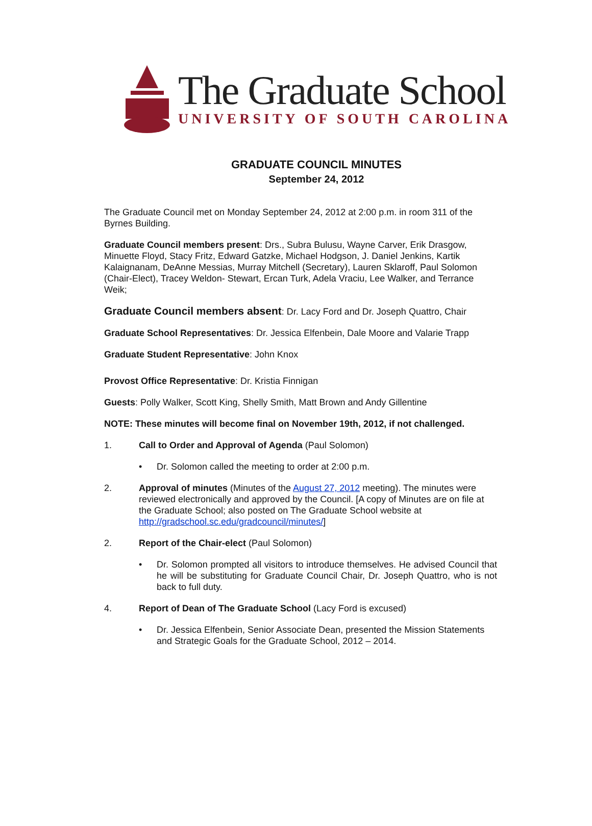The Graduate School
UNIVERSITY OF SOUTH CAROLINA
GRADUATE COUNCIL MINUTES
September 24, 2012
The Graduate Council met on Monday September 24, 2012 at 2:00 p.m. in room 311 of the Byrnes Building.
Graduate Council members present: Drs., Subra Bulusu, Wayne Carver, Erik Drasgow, Minuette Floyd, Stacy Fritz, Edward Gatzke, Michael Hodgson, J. Daniel Jenkins, Kartik Kalaignanam, DeAnne Messias, Murray Mitchell (Secretary), Lauren Sklaroff, Paul Solomon (Chair-Elect), Tracey Weldon- Stewart, Ercan Turk, Adela Vraciu, Lee Walker, and Terrance Weik;
Graduate Council members absent: Dr. Lacy Ford and Dr. Joseph Quattro, Chair
Graduate School Representatives: Dr. Jessica Elfenbein, Dale Moore and Valarie Trapp
Graduate Student Representative: John Knox
Provost Office Representative: Dr. Kristia Finnigan
Guests: Polly Walker, Scott King, Shelly Smith, Matt Brown and Andy Gillentine
NOTE: These minutes will become final on November 19th, 2012, if not challenged.
1. Call to Order and Approval of Agenda (Paul Solomon)
• Dr. Solomon called the meeting to order at 2:00 p.m.
2. Approval of minutes (Minutes of the August 27, 2012 meeting). The minutes were reviewed electronically and approved by the Council. [A copy of Minutes are on file at the Graduate School; also posted on The Graduate School website at http://gradschool.sc.edu/gradcouncil/minutes/]
2. Report of the Chair-elect (Paul Solomon)
• Dr. Solomon prompted all visitors to introduce themselves. He advised Council that he will be substituting for Graduate Council Chair, Dr. Joseph Quattro, who is not back to full duty.
4. Report of Dean of The Graduate School (Lacy Ford is excused)
• Dr. Jessica Elfenbein, Senior Associate Dean, presented the Mission Statements and Strategic Goals for the Graduate School, 2012 – 2014.